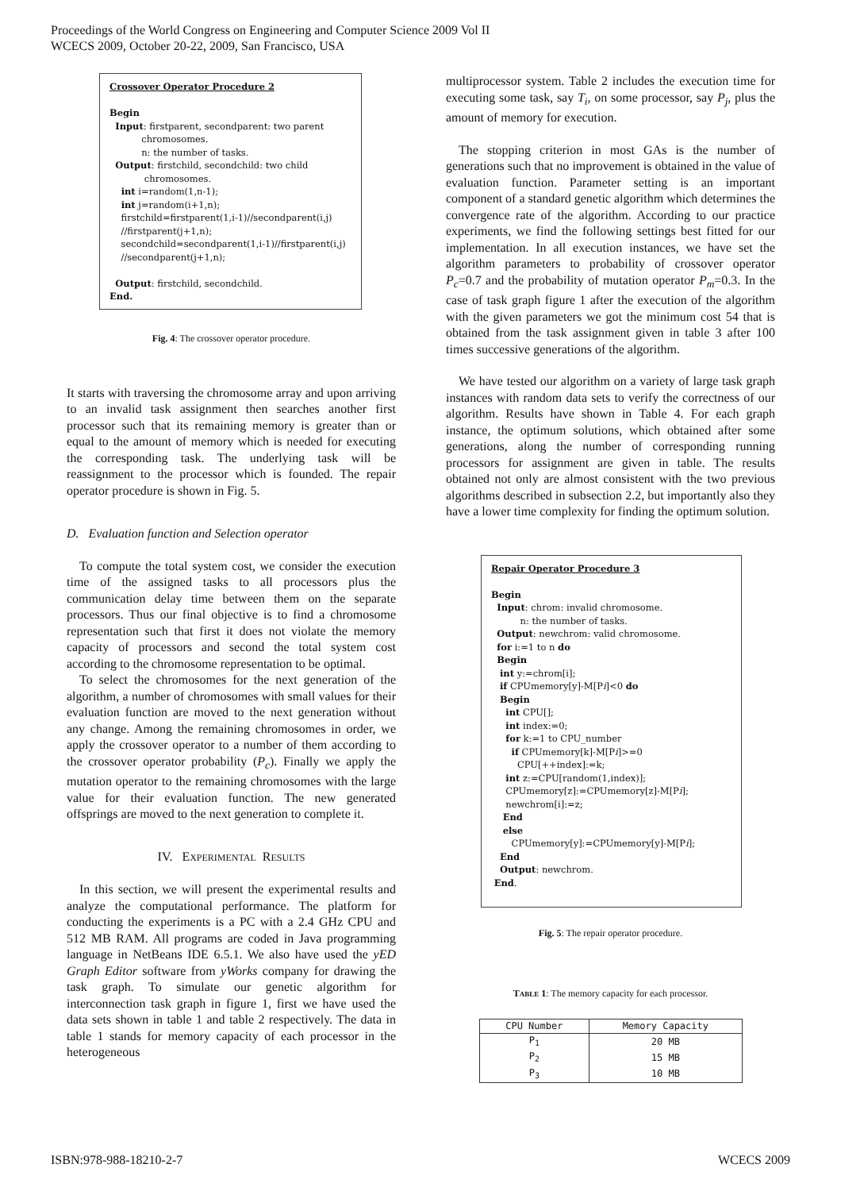Proceedings of the World Congress on Engineering and Computer Science 2009 Vol II
WCECS 2009, October 20-22, 2009, San Francisco, USA
Crossover Operator Procedure 2
Begin
Input: firstparent, secondparent: two parent
chromosomes.
n: the number of tasks.
Output: firstchild, secondchild: two child
chromosomes.
int i=random(1,n-1);
int j=random(i+1,n);
firstchild=firstparent(1,i-1)//secondparent(i,j)
//firstparent(j+1,n);
secondchild=secondparent(1,i-1)//firstparent(i,j)
//secondparent(j+1,n);
Output: firstchild, secondchild.
End.
Fig. 4: The crossover operator procedure.
It starts with traversing the chromosome array and upon arriving to an invalid task assignment then searches another first processor such that its remaining memory is greater than or equal to the amount of memory which is needed for executing the corresponding task. The underlying task will be reassignment to the processor which is founded. The repair operator procedure is shown in Fig. 5.
D. Evaluation function and Selection operator
To compute the total system cost, we consider the execution time of the assigned tasks to all processors plus the communication delay time between them on the separate processors. Thus our final objective is to find a chromosome representation such that first it does not violate the memory capacity of processors and second the total system cost according to the chromosome representation to be optimal.
To select the chromosomes for the next generation of the algorithm, a number of chromosomes with small values for their evaluation function are moved to the next generation without any change. Among the remaining chromosomes in order, we apply the crossover operator to a number of them according to the crossover operator probability (P<sub>c</sub>). Finally we apply the mutation operator to the remaining chromosomes with the large value for their evaluation function. The new generated offsprings are moved to the next generation to complete it.
IV. EXPERIMENTAL RESULTS
In this section, we will present the experimental results and analyze the computational performance. The platform for conducting the experiments is a PC with a 2.4 GHz CPU and 512 MB RAM. All programs are coded in Java programming language in NetBeans IDE 6.5.1. We also have used the yED Graph Editor software from yWorks company for drawing the task graph. To simulate our genetic algorithm for interconnection task graph in figure 1, first we have used the data sets shown in table 1 and table 2 respectively. The data in table 1 stands for memory capacity of each processor in the heterogeneous
multiprocessor system. Table 2 includes the execution time for executing some task, say T<sub>i</sub>, on some processor, say P<sub>j</sub>, plus the amount of memory for execution.
The stopping criterion in most GAs is the number of generations such that no improvement is obtained in the value of evaluation function. Parameter setting is an important component of a standard genetic algorithm which determines the convergence rate of the algorithm. According to our practice experiments, we find the following settings best fitted for our implementation. In all execution instances, we have set the algorithm parameters to probability of crossover operator P<sub>c</sub>=0.7 and the probability of mutation operator P<sub>m</sub>=0.3. In the case of task graph figure 1 after the execution of the algorithm with the given parameters we got the minimum cost 54 that is obtained from the task assignment given in table 3 after 100 times successive generations of the algorithm.
We have tested our algorithm on a variety of large task graph instances with random data sets to verify the correctness of our algorithm. Results have shown in Table 4. For each graph instance, the optimum solutions, which obtained after some generations, along the number of corresponding running processors for assignment are given in table. The results obtained not only are almost consistent with the two previous algorithms described in subsection 2.2, but importantly also they have a lower time complexity for finding the optimum solution.
Repair Operator Procedure 3
Begin
Input: chrom: invalid chromosome.
n: the number of tasks.
Output: newchrom: valid chromosome.
for i:=1 to n do
Begin
int y:=chrom[i];
if CPUmemory[y]-M[Pi]<0 do
Begin
int CPU[];
int index:=0;
for k:=1 to CPU_number
if CPUmemory[k]-M[Pi]>=0
CPU[++index]:=k;
int z:=CPU[random(1,index)];
CPUmemory[z]:=CPUmemory[z]-M[Pi];
newchrom[i]:=z;
End
else
CPUmemory[y]:=CPUmemory[y]-M[Pi];
End
Output: newchrom.
End.
Fig. 5: The repair operator procedure.
TABLE 1: The memory capacity for each processor.
| CPU Number | Memory Capacity |
| --- | --- |
| P<sub>1</sub> | 20 MB |
| P<sub>2</sub> | 15 MB |
| P<sub>3</sub> | 10 MB |
ISBN:978-988-18210-2-7 WCECS 2009